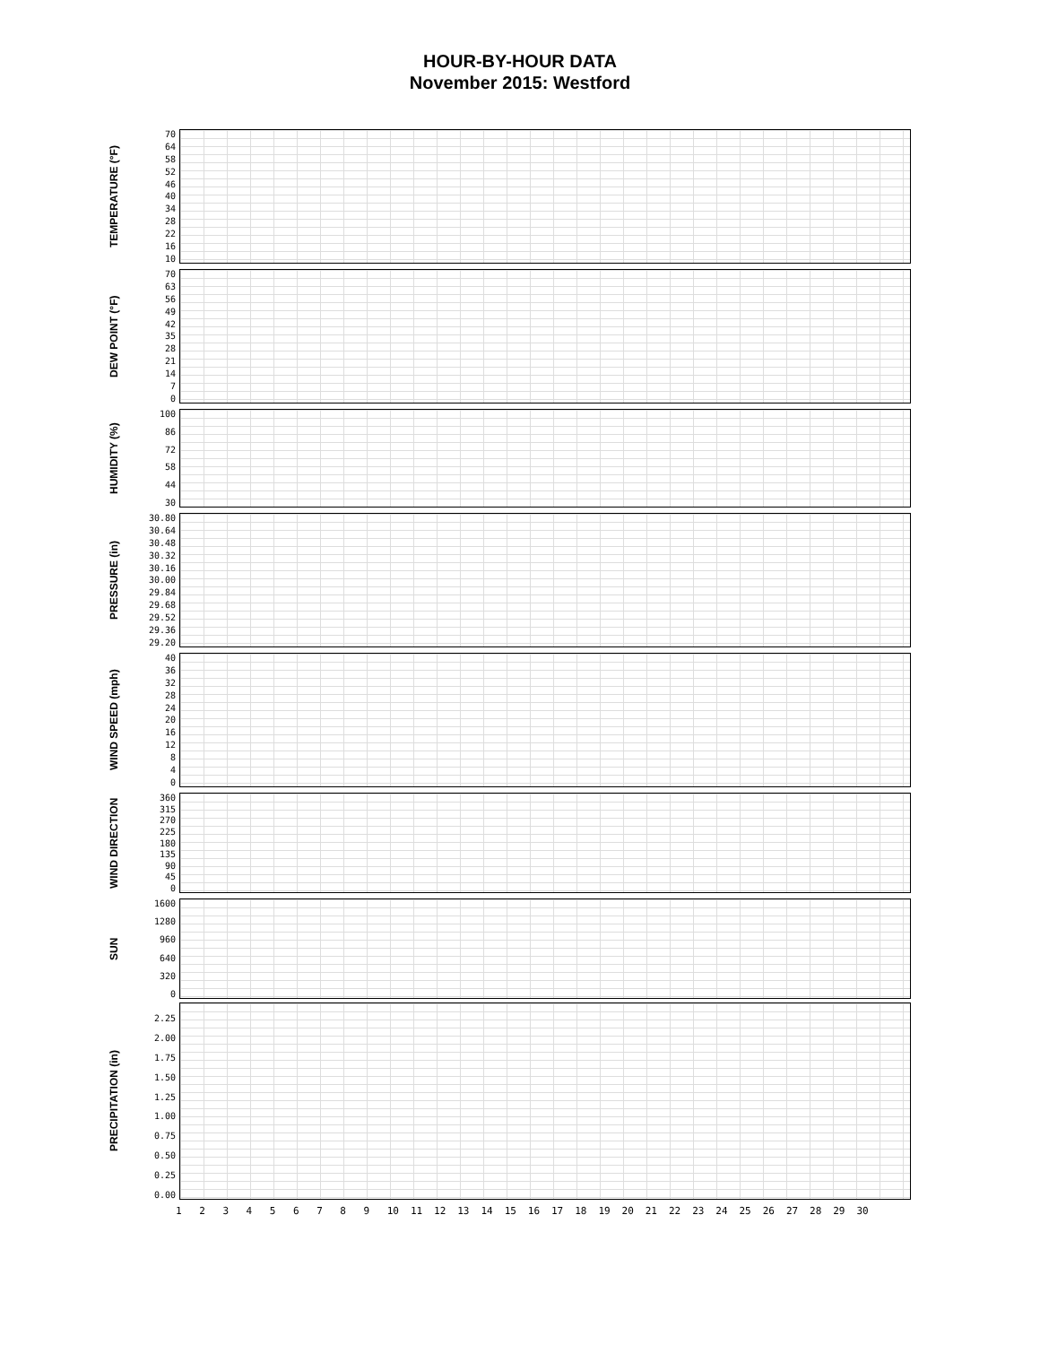HOUR-BY-HOUR DATA
November 2015: Westford
TEMPERATURE (°F)
70
64
58
52
46
40
34
28
22
16
10
DEW POINT (°F)
70
63
56
49
42
35
28
21
14
7
0
HUMIDITY (%)
100
86
72
58
44
30
PRESSURE (in)
30.80
30.64
30.48
30.32
30.16
30.00
29.84
29.68
29.52
29.36
29.20
WIND SPEED (mph)
40
36
32
28
24
20
16
12
8
4
0
WIND DIRECTION
360
315
270
225
180
135
90
45
0
SUN
1600
1280
960
640
320
0
PRECIPITATION (in)
2.25
2.00
1.75
1.50
1.25
1.00
0.75
0.50
0.25
0.00
123456789 10 11 12 13 14 15 16 17 18 19 20 21 22 23 24 25 26 27 28 29 30